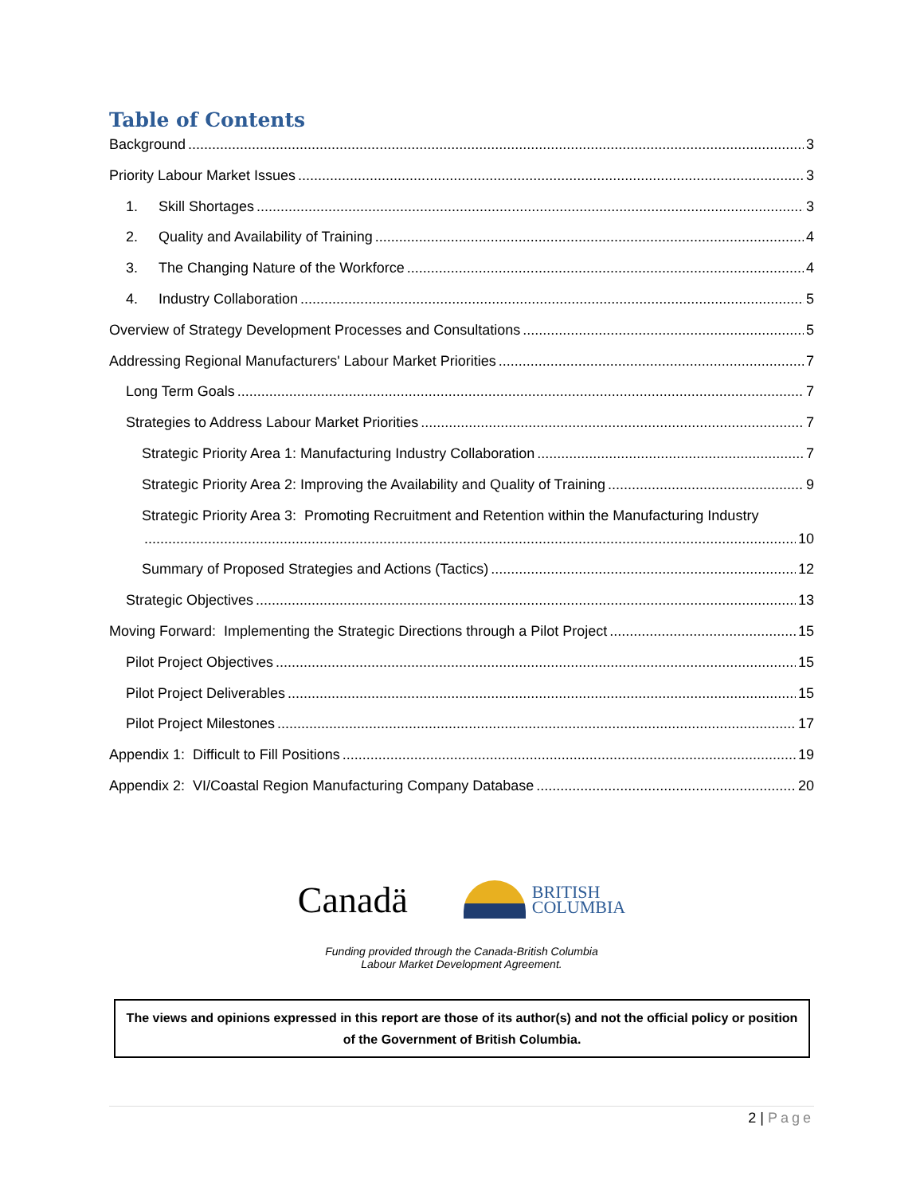Table of Contents
Background 3
Priority Labour Market Issues 3
1. Skill Shortages 3
2. Quality and Availability of Training 4
3. The Changing Nature of the Workforce 4
4. Industry Collaboration 5
Overview of Strategy Development Processes and Consultations 5
Addressing Regional Manufacturers' Labour Market Priorities 7
Long Term Goals 7
Strategies to Address Labour Market Priorities 7
Strategic Priority Area 1: Manufacturing Industry Collaboration 7
Strategic Priority Area 2: Improving the Availability and Quality of Training 9
Strategic Priority Area 3: Promoting Recruitment and Retention within the Manufacturing Industry
10
Summary of Proposed Strategies and Actions (Tactics) 12
Strategic Objectives 13
Moving Forward: Implementing the Strategic Directions through a Pilot Project 15
Pilot Project Objectives 15
Pilot Project Deliverables 15
Pilot Project Milestones 17
Appendix 1: Difficult to Fill Positions 19
Appendix 2: VI/Coastal Region Manufacturing Company Database 20
Canadä
BRITISH
COLUMBIA
Funding provided through the Canada-British Columbia
Labour Market Development Agreement.
The views and opinions expressed in this report are those of its author(s) and not the official policy or position of the Government of British Columbia.
2 | Page